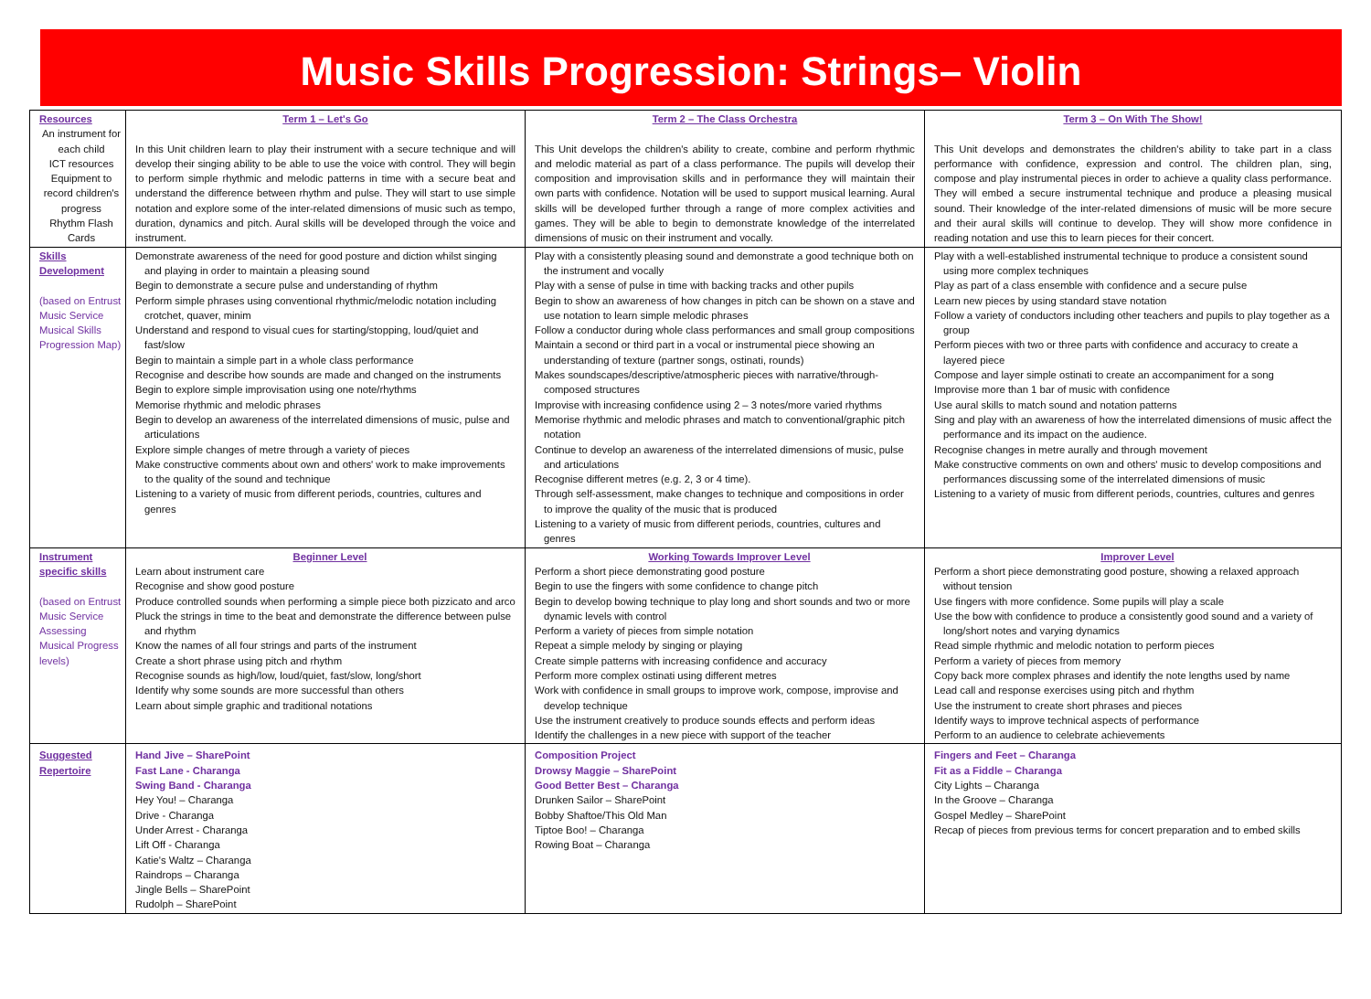Music Skills Progression: Strings– Violin
| Resources An instrument for each child ICT resources Equipment to record children's progress Rhythm Flash Cards | Term 1 – Let's Go In this Unit children learn to play their instrument with a secure technique and will develop their singing ability to be able to use the voice with control. They will begin to perform simple rhythmic and melodic patterns in time with a secure beat and understand the difference between rhythm and pulse. They will start to use simple notation and explore some of the inter-related dimensions of music such as tempo, duration, dynamics and pitch. Aural skills will be developed through the voice and instrument. | Term 2 – The Class Orchestra This Unit develops the children's ability to create, combine and perform rhythmic and melodic material as part of a class performance. The pupils will develop their composition and improvisation skills and in performance they will maintain their own parts with confidence. Notation will be used to support musical learning. Aural skills will be developed further through a range of more complex activities and games. They will be able to begin to demonstrate knowledge of the interrelated dimensions of music on their instrument and vocally. | Term 3 – On With The Show! This Unit develops and demonstrates the children's ability to take part in a class performance with confidence, expression and control. The children plan, sing, compose and play instrumental pieces in order to achieve a quality class performance. They will embed a secure instrumental technique and produce a pleasing musical sound. Their knowledge of the inter-related dimensions of music will be more secure and their aural skills will continue to develop. They will show more confidence in reading notation and use this to learn pieces for their concert. |
| Skills Development (based on Entrust Music Service Musical Skills Progression Map) | Demonstrate awareness of the need for good posture and diction whilst singing and playing in order to maintain a pleasing sound Begin to demonstrate a secure pulse and understanding of rhythm Perform simple phrases using conventional rhythmic/melodic notation including crotchet, quaver, minim Understand and respond to visual cues for starting/stopping, loud/quiet and fast/slow Begin to maintain a simple part in a whole class performance Recognise and describe how sounds are made and changed on the instruments Begin to explore simple improvisation using one note/rhythms Memorise rhythmic and melodic phrases Begin to develop an awareness of the interrelated dimensions of music, pulse and articulations Explore simple changes of metre through a variety of pieces Make constructive comments about own and others' work to make improvements to the quality of the sound and technique Listening to a variety of music from different periods, countries, cultures and genres | Play with a consistently pleasing sound and demonstrate a good technique both on the instrument and vocally Play with a sense of pulse in time with backing tracks and other pupils Begin to show an awareness of how changes in pitch can be shown on a stave and use notation to learn simple melodic phrases Follow a conductor during whole class performances and small group compositions Maintain a second or third part in a vocal or instrumental piece showing an understanding of texture (partner songs, ostinati, rounds) Makes soundscapes/descriptive/atmospheric pieces with narrative/through-composed structures Improvise with increasing confidence using 2 – 3 notes/more varied rhythms Memorise rhythmic and melodic phrases and match to conventional/graphic pitch notation Continue to develop an awareness of the interrelated dimensions of music, pulse and articulations Recognise different metres (e.g. 2, 3 or 4 time). Through self-assessment, make changes to technique and compositions in order to improve the quality of the music that is produced Listening to a variety of music from different periods, countries, cultures and genres | Play with a well-established instrumental technique to produce a consistent sound using more complex techniques Play as part of a class ensemble with confidence and a secure pulse Learn new pieces by using standard stave notation Follow a variety of conductors including other teachers and pupils to play together as a group Perform pieces with two or three parts with confidence and accuracy to create a layered piece Compose and layer simple ostinati to create an accompaniment for a song Improvise more than 1 bar of music with confidence Use aural skills to match sound and notation patterns Sing and play with an awareness of how the interrelated dimensions of music affect the performance and its impact on the audience. Recognise changes in metre aurally and through movement Make constructive comments on own and others' music to develop compositions and performances discussing some of the interrelated dimensions of music Listening to a variety of music from different periods, countries, cultures and genres |
| Instrument specific skills (based on Entrust Music Service Assessing Musical Progress levels) | Beginner Level Learn about instrument care Recognise and show good posture Produce controlled sounds when performing a simple piece both pizzicato and arco Pluck the strings in time to the beat and demonstrate the difference between pulse and rhythm Know the names of all four strings and parts of the instrument Create a short phrase using pitch and rhythm Recognise sounds as high/low, loud/quiet, fast/slow, long/short Identify why some sounds are more successful than others Learn about simple graphic and traditional notations | Working Towards Improver Level Perform a short piece demonstrating good posture Begin to use the fingers with some confidence to change pitch Begin to develop bowing technique to play long and short sounds and two or more dynamic levels with control Perform a variety of pieces from simple notation Repeat a simple melody by singing or playing Create simple patterns with increasing confidence and accuracy Perform more complex ostinati using different metres Work with confidence in small groups to improve work, compose, improvise and develop technique Use the instrument creatively to produce sounds effects and perform ideas Identify the challenges in a new piece with support of the teacher | Improver Level Perform a short piece demonstrating good posture, showing a relaxed approach without tension Use fingers with more confidence. Some pupils will play a scale Use the bow with confidence to produce a consistently good sound and a variety of long/short notes and varying dynamics Read simple rhythmic and melodic notation to perform pieces Perform a variety of pieces from memory Copy back more complex phrases and identify the note lengths used by name Lead call and response exercises using pitch and rhythm Use the instrument to create short phrases and pieces Identify ways to improve technical aspects of performance Perform to an audience to celebrate achievements |
| Suggested Repertoire | Hand Jive – SharePoint Fast Lane - Charanga Swing Band - Charanga Hey You! – Charanga Drive - Charanga Under Arrest - Charanga Lift Off - Charanga Katie's Waltz – Charanga Raindrops – Charanga Jingle Bells – SharePoint Rudolph – SharePoint | Composition Project Drowsy Maggie – SharePoint Good Better Best – Charanga Drunken Sailor – SharePoint Bobby Shaftoe/This Old Man Tiptoe Boo! – Charanga Rowing Boat – Charanga | Fingers and Feet – Charanga Fit as a Fiddle – Charanga City Lights – Charanga In the Groove – Charanga Gospel Medley – SharePoint Recap of pieces from previous terms for concert preparation and to embed skills |